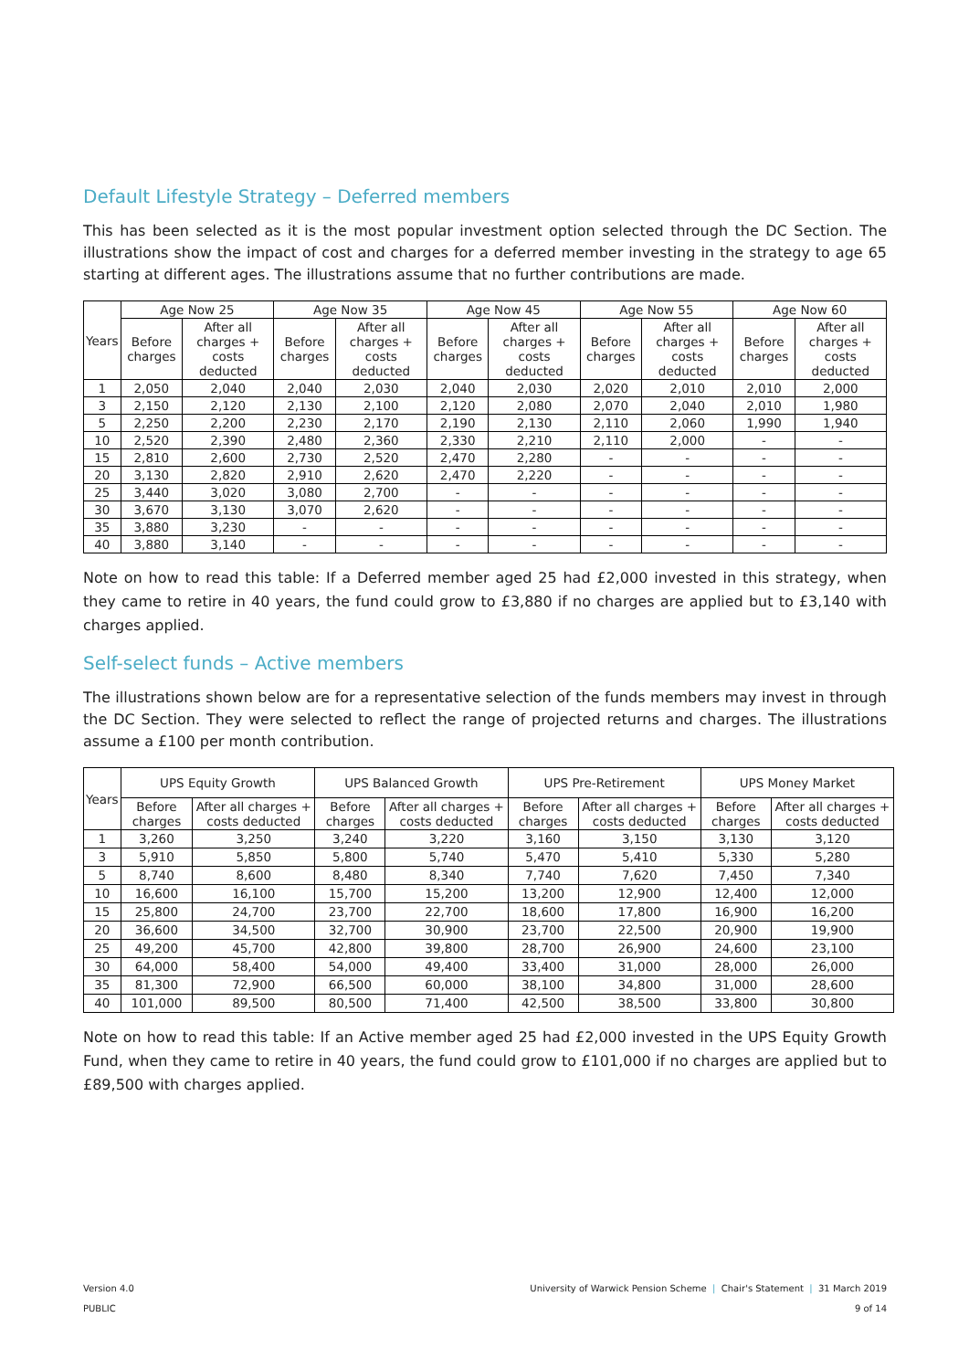Default Lifestyle Strategy – Deferred members
This has been selected as it is the most popular investment option selected through the DC Section. The illustrations show the impact of cost and charges for a deferred member investing in the strategy to age 65 starting at different ages. The illustrations assume that no further contributions are made.
| Years | Age Now 25 | | Age Now 35 | | Age Now 45 | | Age Now 55 | | Age Now 60 | |
| --- | --- | --- | --- | --- | --- | --- | --- | --- | --- | --- |
| | Before charges | After all charges + costs deducted | Before charges | After all charges + costs deducted | Before charges | After all charges + costs deducted | Before charges | After all charges + costs deducted | Before charges | After all charges + costs deducted |
| 1 | 2,050 | 2,040 | 2,040 | 2,030 | 2,040 | 2,030 | 2,020 | 2,010 | 2,010 | 2,000 |
| 3 | 2,150 | 2,120 | 2,130 | 2,100 | 2,120 | 2,080 | 2,070 | 2,040 | 2,010 | 1,980 |
| 5 | 2,250 | 2,200 | 2,230 | 2,170 | 2,190 | 2,130 | 2,110 | 2,060 | 1,990 | 1,940 |
| 10 | 2,520 | 2,390 | 2,480 | 2,360 | 2,330 | 2,210 | 2,110 | 2,000 | - | - |
| 15 | 2,810 | 2,600 | 2,730 | 2,520 | 2,470 | 2,280 | - | - | - | - |
| 20 | 3,130 | 2,820 | 2,910 | 2,620 | 2,470 | 2,220 | - | - | - | - |
| 25 | 3,440 | 3,020 | 3,080 | 2,700 | - | - | - | - | - | - |
| 30 | 3,670 | 3,130 | 3,070 | 2,620 | - | - | - | - | - | - |
| 35 | 3,880 | 3,230 | - | - | - | - | - | - | - | - |
| 40 | 3,880 | 3,140 | - | - | - | - | - | - | - | - |
Note on how to read this table: If a Deferred member aged 25 had £2,000 invested in this strategy, when they came to retire in 40 years, the fund could grow to £3,880 if no charges are applied but to £3,140 with charges applied.
Self-select funds – Active members
The illustrations shown below are for a representative selection of the funds members may invest in through the DC Section. They were selected to reflect the range of projected returns and charges. The illustrations assume a £100 per month contribution.
| Years | UPS Equity Growth | | UPS Balanced Growth | | UPS Pre-Retirement | | UPS Money Market | |
| --- | --- | --- | --- | --- | --- | --- | --- | --- |
| | Before charges | After all charges + costs deducted | Before charges | After all charges + costs deducted | Before charges | After all charges + costs deducted | Before charges | After all charges + costs deducted |
| 1 | 3,260 | 3,250 | 3,240 | 3,220 | 3,160 | 3,150 | 3,130 | 3,120 |
| 3 | 5,910 | 5,850 | 5,800 | 5,740 | 5,470 | 5,410 | 5,330 | 5,280 |
| 5 | 8,740 | 8,600 | 8,480 | 8,340 | 7,740 | 7,620 | 7,450 | 7,340 |
| 10 | 16,600 | 16,100 | 15,700 | 15,200 | 13,200 | 12,900 | 12,400 | 12,000 |
| 15 | 25,800 | 24,700 | 23,700 | 22,700 | 18,600 | 17,800 | 16,900 | 16,200 |
| 20 | 36,600 | 34,500 | 32,700 | 30,900 | 23,700 | 22,500 | 20,900 | 19,900 |
| 25 | 49,200 | 45,700 | 42,800 | 39,800 | 28,700 | 26,900 | 24,600 | 23,100 |
| 30 | 64,000 | 58,400 | 54,000 | 49,400 | 33,400 | 31,000 | 28,000 | 26,000 |
| 35 | 81,300 | 72,900 | 66,500 | 60,000 | 38,100 | 34,800 | 31,000 | 28,600 |
| 40 | 101,000 | 89,500 | 80,500 | 71,400 | 42,500 | 38,500 | 33,800 | 30,800 |
Note on how to read this table: If an Active member aged 25 had £2,000 invested in the UPS Equity Growth Fund, when they came to retire in 40 years, the fund could grow to £101,000 if no charges are applied but to £89,500 with charges applied.
Version 4.0 University of Warwick Pension Scheme | Chair's Statement | 31 March 2019
PUBLIC 9 of 14